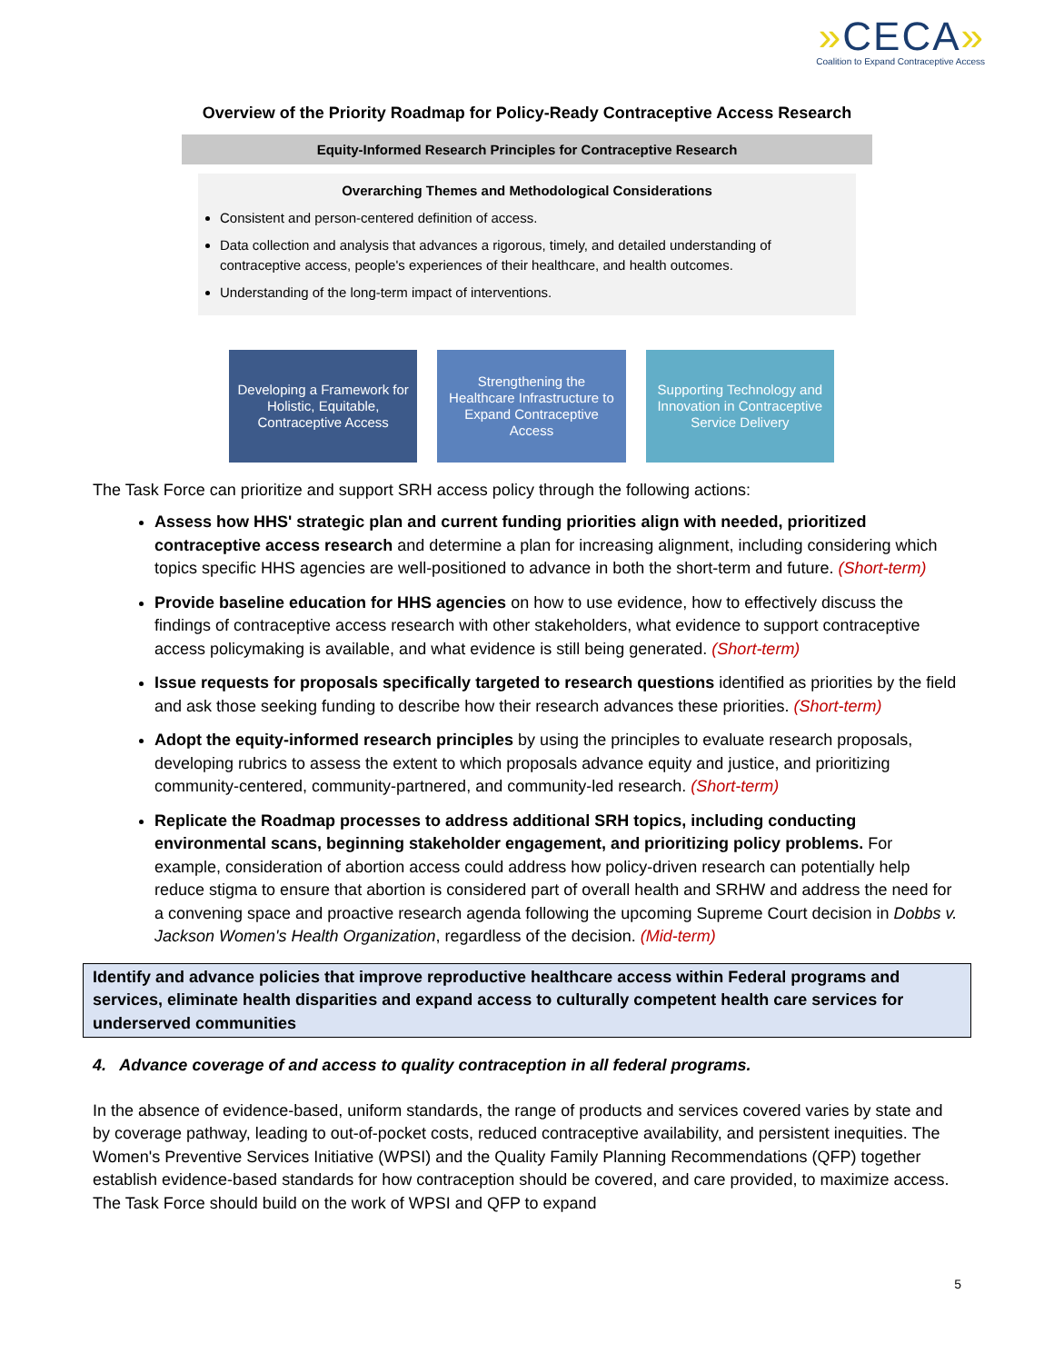»CECA»
Coalition to Expand Contraceptive Access
Overview of the Priority Roadmap for Policy-Ready Contraceptive Access Research
Equity-Informed Research Principles for Contraceptive Research
Overarching Themes and Methodological Considerations
Consistent and person-centered definition of access.
Data collection and analysis that advances a rigorous, timely, and detailed understanding of contraceptive access, people's experiences of their healthcare, and health outcomes.
Understanding of the long-term impact of interventions.
Developing a Framework for Holistic, Equitable, Contraceptive Access
Strengthening the Healthcare Infrastructure to Expand Contraceptive Access
Supporting Technology and Innovation in Contraceptive Service Delivery
The Task Force can prioritize and support SRH access policy through the following actions:
Assess how HHS' strategic plan and current funding priorities align with needed, prioritized contraceptive access research and determine a plan for increasing alignment, including considering which topics specific HHS agencies are well-positioned to advance in both the short-term and future. (Short-term)
Provide baseline education for HHS agencies on how to use evidence, how to effectively discuss the findings of contraceptive access research with other stakeholders, what evidence to support contraceptive access policymaking is available, and what evidence is still being generated. (Short-term)
Issue requests for proposals specifically targeted to research questions identified as priorities by the field and ask those seeking funding to describe how their research advances these priorities. (Short-term)
Adopt the equity-informed research principles by using the principles to evaluate research proposals, developing rubrics to assess the extent to which proposals advance equity and justice, and prioritizing community-centered, community-partnered, and community-led research. (Short-term)
Replicate the Roadmap processes to address additional SRH topics, including conducting environmental scans, beginning stakeholder engagement, and prioritizing policy problems. For example, consideration of abortion access could address how policy-driven research can potentially help reduce stigma to ensure that abortion is considered part of overall health and SRHW and address the need for a convening space and proactive research agenda following the upcoming Supreme Court decision in Dobbs v. Jackson Women's Health Organization, regardless of the decision. (Mid-term)
Identify and advance policies that improve reproductive healthcare access within Federal programs and services, eliminate health disparities and expand access to culturally competent health care services for underserved communities
4. Advance coverage of and access to quality contraception in all federal programs.
In the absence of evidence-based, uniform standards, the range of products and services covered varies by state and by coverage pathway, leading to out-of-pocket costs, reduced contraceptive availability, and persistent inequities. The Women's Preventive Services Initiative (WPSI) and the Quality Family Planning Recommendations (QFP) together establish evidence-based standards for how contraception should be covered, and care provided, to maximize access. The Task Force should build on the work of WPSI and QFP to expand
5